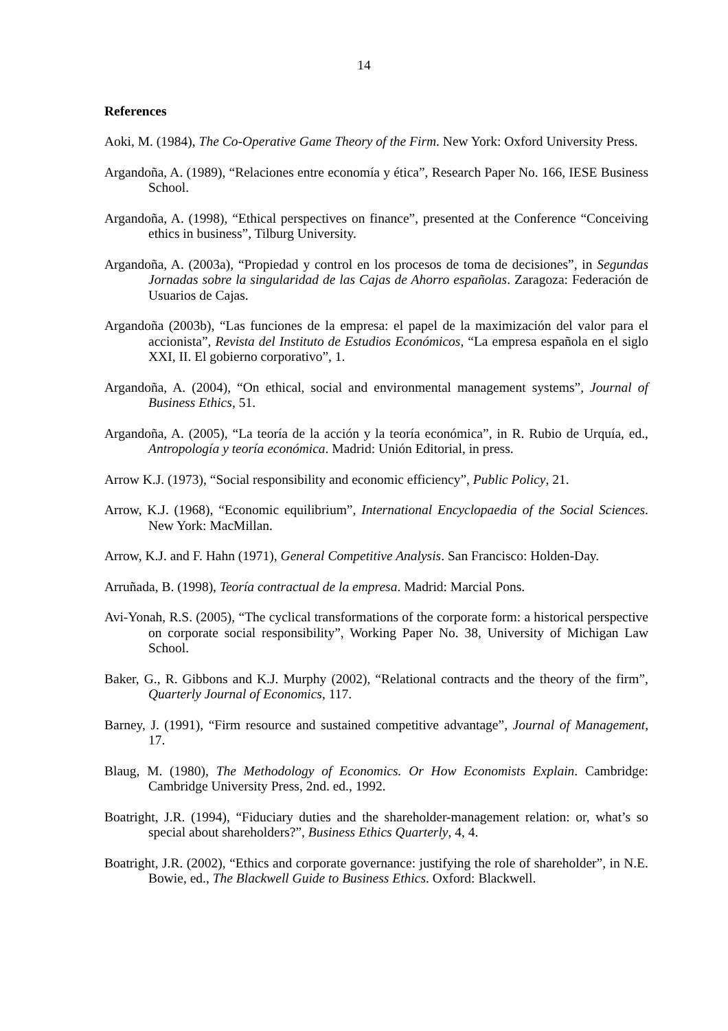14
References
Aoki, M. (1984), The Co-Operative Game Theory of the Firm. New York: Oxford University Press.
Argandoña, A. (1989), “Relaciones entre economía y ética”, Research Paper No. 166, IESE Business School.
Argandoña, A. (1998), “Ethical perspectives on finance”, presented at the Conference “Conceiving ethics in business”, Tilburg University.
Argandoña, A. (2003a), “Propiedad y control en los procesos de toma de decisiones”, in Segundas Jornadas sobre la singularidad de las Cajas de Ahorro españolas. Zaragoza: Federación de Usuarios de Cajas.
Argandoña (2003b), “Las funciones de la empresa: el papel de la maximización del valor para el accionista”, Revista del Instituto de Estudios Económicos, “La empresa española en el siglo XXI, II. El gobierno corporativo”, 1.
Argandoña, A. (2004), “On ethical, social and environmental management systems”, Journal of Business Ethics, 51.
Argandoña, A. (2005), “La teoría de la acción y la teoría económica”, in R. Rubio de Urquía, ed., Antropología y teoría económica. Madrid: Unión Editorial, in press.
Arrow K.J. (1973), “Social responsibility and economic efficiency”, Public Policy, 21.
Arrow, K.J. (1968), “Economic equilibrium”, International Encyclopaedia of the Social Sciences. New York: MacMillan.
Arrow, K.J. and F. Hahn (1971), General Competitive Analysis. San Francisco: Holden-Day.
Arruñada, B. (1998), Teoría contractual de la empresa. Madrid: Marcial Pons.
Avi-Yonah, R.S. (2005), “The cyclical transformations of the corporate form: a historical perspective on corporate social responsibility”, Working Paper No. 38, University of Michigan Law School.
Baker, G., R. Gibbons and K.J. Murphy (2002), “Relational contracts and the theory of the firm”, Quarterly Journal of Economics, 117.
Barney, J. (1991), “Firm resource and sustained competitive advantage”, Journal of Management, 17.
Blaug, M. (1980), The Methodology of Economics. Or How Economists Explain. Cambridge: Cambridge University Press, 2nd. ed., 1992.
Boatright, J.R. (1994), “Fiduciary duties and the shareholder-management relation: or, what’s so special about shareholders?”, Business Ethics Quarterly, 4, 4.
Boatright, J.R. (2002), “Ethics and corporate governance: justifying the role of shareholder”, in N.E. Bowie, ed., The Blackwell Guide to Business Ethics. Oxford: Blackwell.